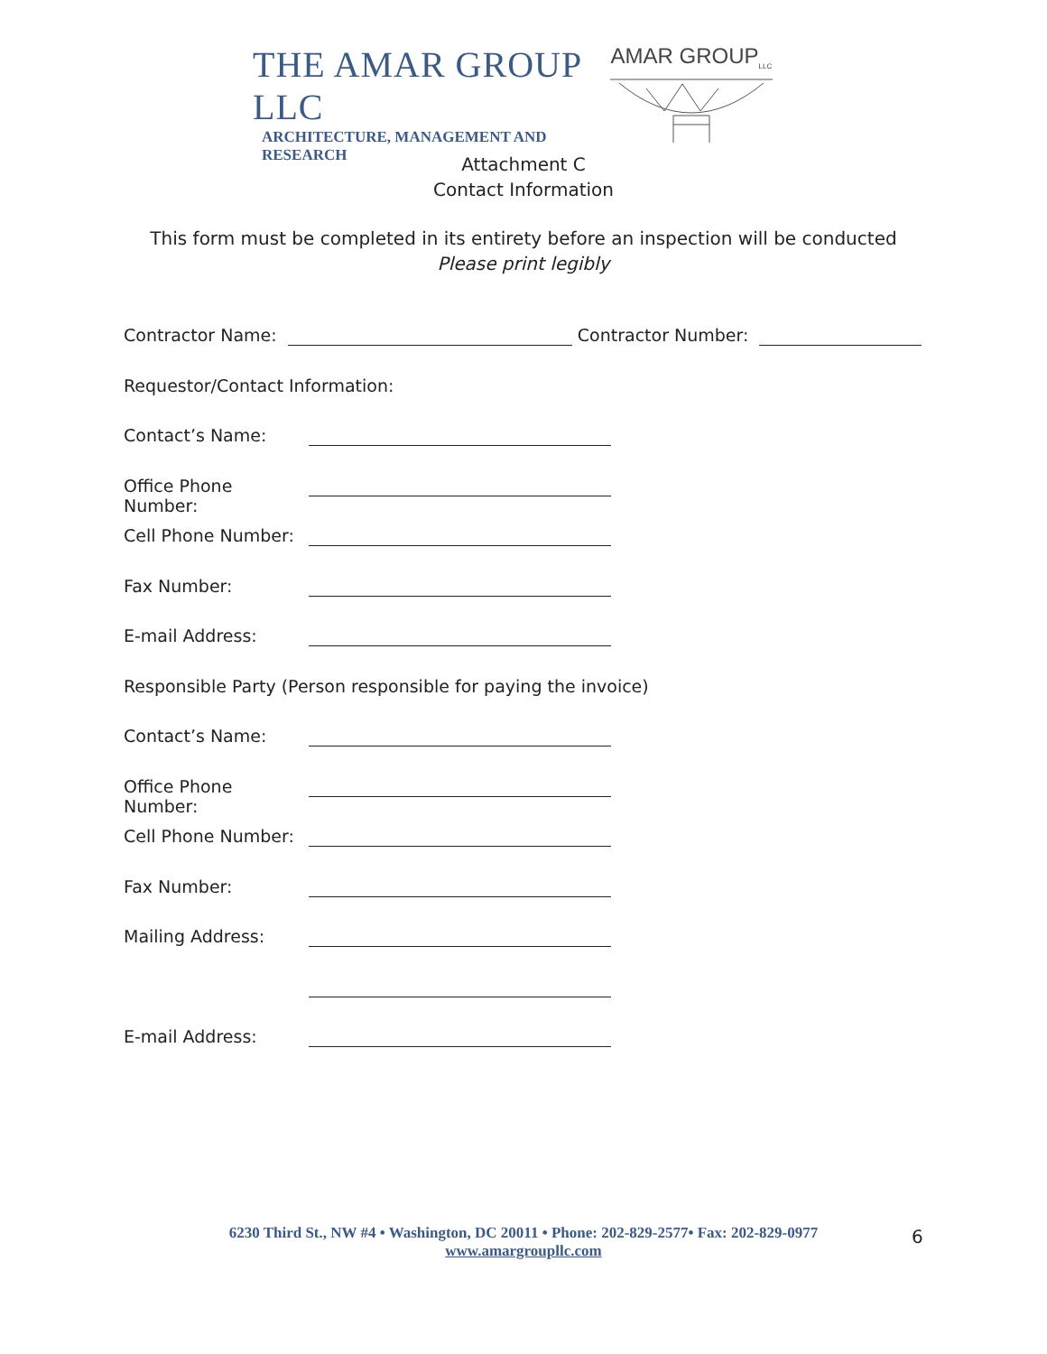THE AMAR GROUP LLC
ARCHITECTURE, MANAGEMENT AND RESEARCH
AMAR GROUP<sub>LLC</sub>
Attachment C
Contact Information
This form must be completed in its entirety before an inspection will be conducted
Please print legibly
Contractor Name: Contractor Number:
Requestor/Contact Information:
Contact’s Name:
Office Phone Number:
Cell Phone Number:
Fax Number:
E-mail Address:
Responsible Party (Person responsible for paying the invoice)
Contact’s Name:
Office Phone Number:
Cell Phone Number:
Fax Number:
Mailing Address:
E-mail Address:
6230 Third St., NW #4 • Washington, DC 20011 • Phone: 202-829-2577• Fax: 202-829-0977
www.amargroupllc.com
6